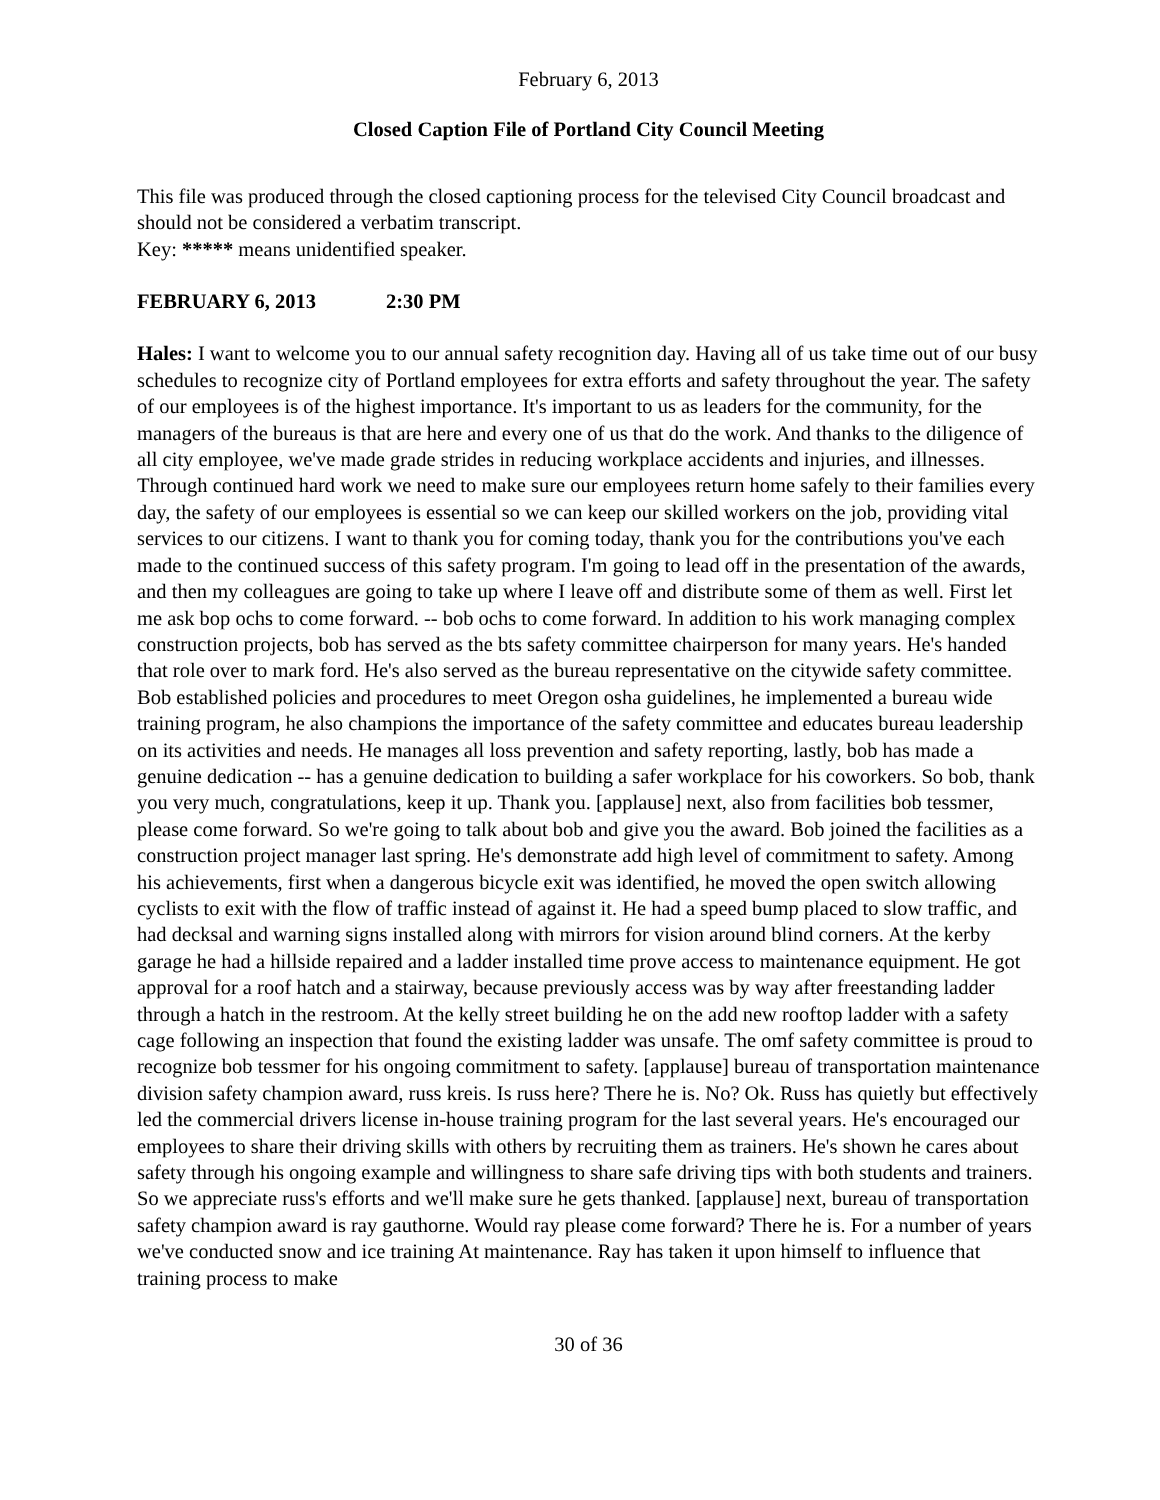February 6, 2013
Closed Caption File of Portland City Council Meeting
This file was produced through the closed captioning process for the televised City Council broadcast and should not be considered a verbatim transcript.
Key: ***** means unidentified speaker.
FEBRUARY 6, 2013 2:30 PM
Hales: I want to welcome you to our annual safety recognition day. Having all of us take time out of our busy schedules to recognize city of Portland employees for extra efforts and safety throughout the year. The safety of our employees is of the highest importance. It's important to us as leaders for the community, for the managers of the bureaus is that are here and every one of us that do the work. And thanks to the diligence of all city employee, we've made grade strides in reducing workplace accidents and injuries, and illnesses. Through continued hard work we need to make sure our employees return home safely to their families every day, the safety of our employees is essential so we can keep our skilled workers on the job, providing vital services to our citizens. I want to thank you for coming today, thank you for the contributions you've each made to the continued success of this safety program. I'm going to lead off in the presentation of the awards, and then my colleagues are going to take up where I leave off and distribute some of them as well. First let me ask bop ochs to come forward. -- bob ochs to come forward. In addition to his work managing complex construction projects, bob has served as the bts safety committee chairperson for many years. He's handed that role over to mark ford. He's also served as the bureau representative on the citywide safety committee. Bob established policies and procedures to meet Oregon osha guidelines, he implemented a bureau wide training program, he also champions the importance of the safety committee and educates bureau leadership on its activities and needs. He manages all loss prevention and safety reporting, lastly, bob has made a genuine dedication -- has a genuine dedication to building a safer workplace for his coworkers. So bob, thank you very much, congratulations, keep it up. Thank you. [applause] next, also from facilities bob tessmer, please come forward. So we're going to talk about bob and give you the award. Bob joined the facilities as a construction project manager last spring. He's demonstrate add high level of commitment to safety. Among his achievements, first when a dangerous bicycle exit was identified, he moved the open switch allowing cyclists to exit with the flow of traffic instead of against it. He had a speed bump placed to slow traffic, and had decksal and warning signs installed along with mirrors for vision around blind corners. At the kerby garage he had a hillside repaired and a ladder installed time prove access to maintenance equipment. He got approval for a roof hatch and a stairway, because previously access was by way after freestanding ladder through a hatch in the restroom. At the kelly street building he on the add new rooftop ladder with a safety cage following an inspection that found the existing ladder was unsafe. The omf safety committee is proud to recognize bob tessmer for his ongoing commitment to safety. [applause] bureau of transportation maintenance division safety champion award, russ kreis. Is russ here? There he is. No? Ok. Russ has quietly but effectively led the commercial drivers license in-house training program for the last several years. He's encouraged our employees to share their driving skills with others by recruiting them as trainers. He's shown he cares about safety through his ongoing example and willingness to share safe driving tips with both students and trainers. So we appreciate russ's efforts and we'll make sure he gets thanked. [applause] next, bureau of transportation safety champion award is ray gauthorne. Would ray please come forward? There he is. For a number of years we've conducted snow and ice training At maintenance. Ray has taken it upon himself to influence that training process to make
30 of 36